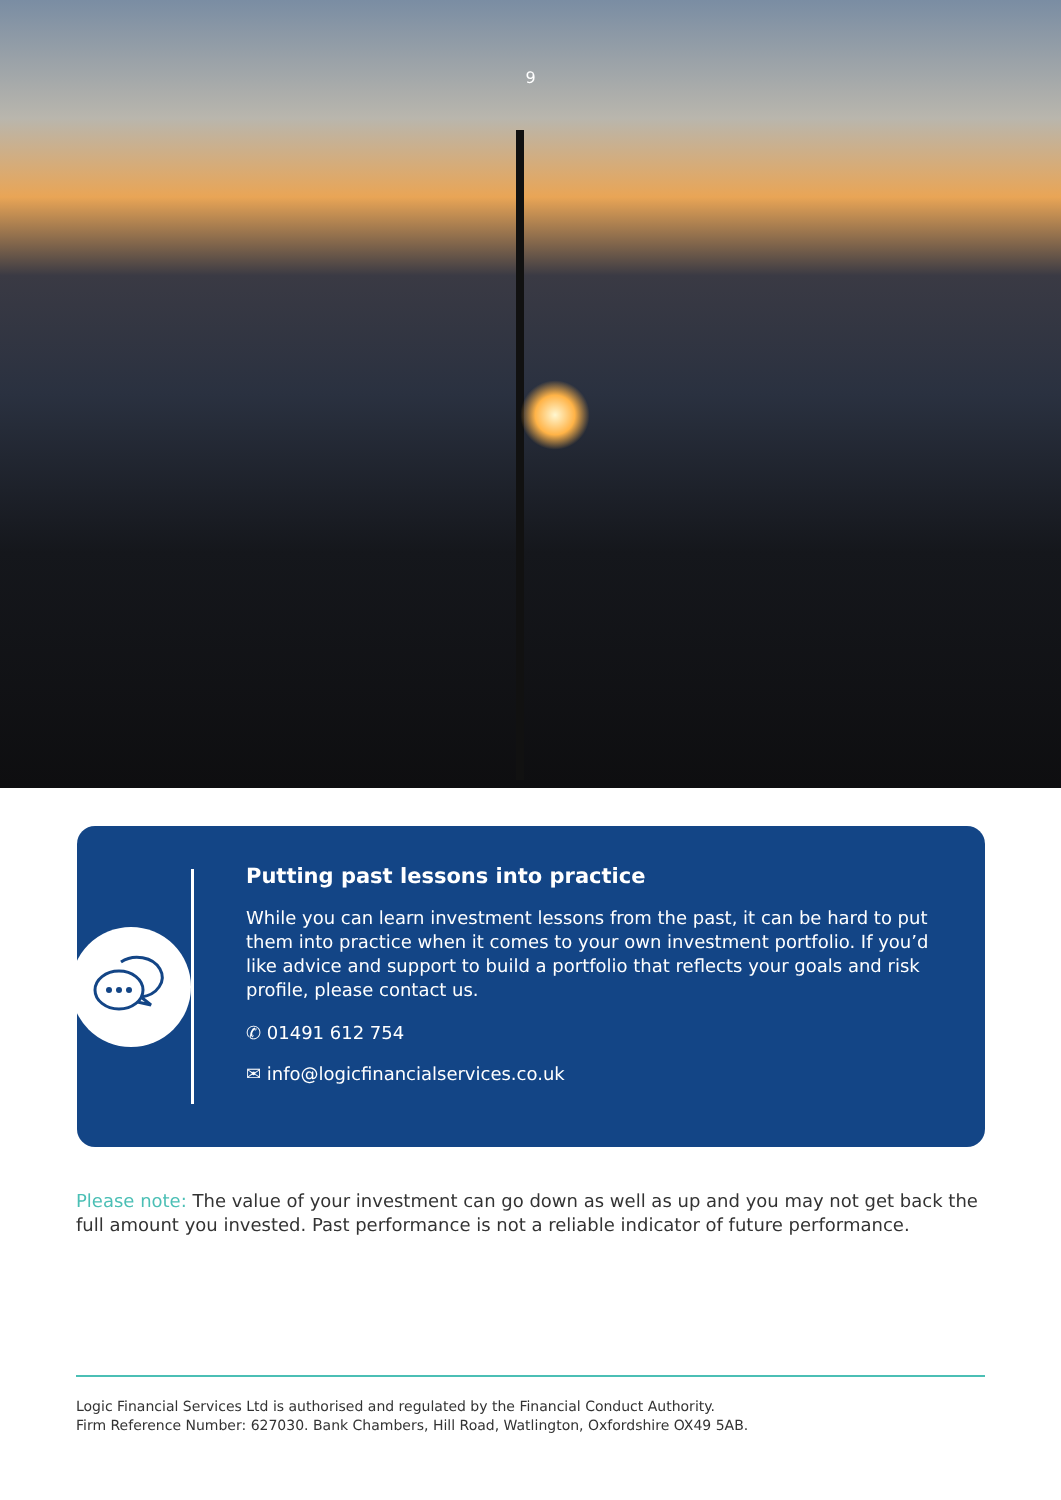9
Putting past lessons into practice
While you can learn investment lessons from the past, it can be hard to put them into practice when it comes to your own investment portfolio. If you’d like advice and support to build a portfolio that reflects your goals and risk profile, please contact us.
✆ 01491 612 754
✉ info@logicfinancialservices.co.uk
Please note: The value of your investment can go down as well as up and you may not get back the full amount you invested. Past performance is not a reliable indicator of future performance.
Logic Financial Services Ltd is authorised and regulated by the Financial Conduct Authority.
Firm Reference Number: 627030. Bank Chambers, Hill Road, Watlington, Oxfordshire OX49 5AB.